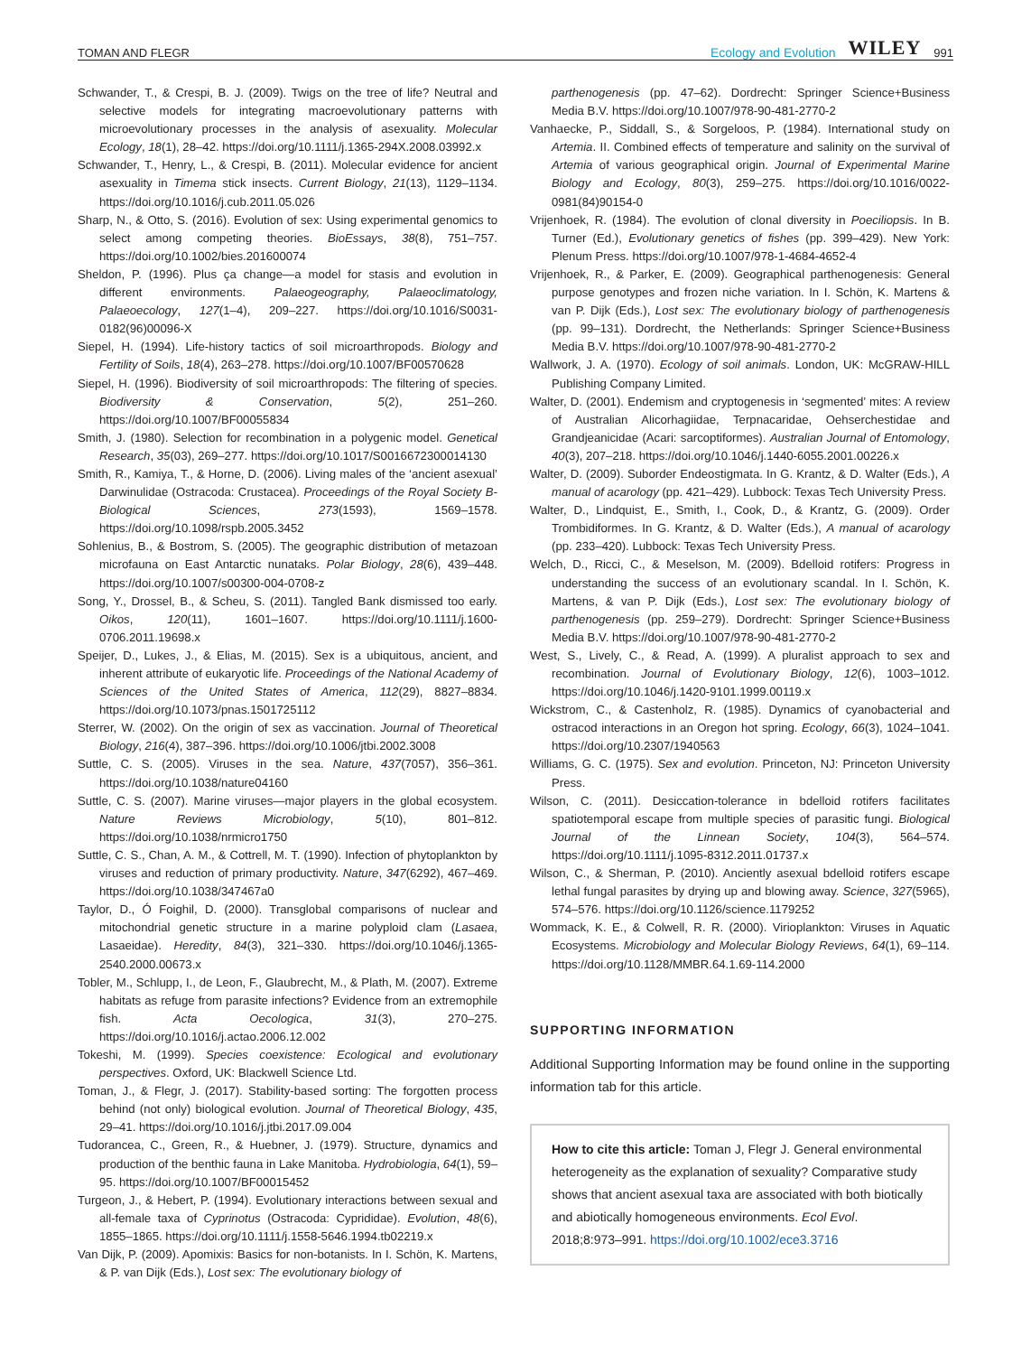TOMAN AND FLEGR Ecology and Evolution WILEY 991
Schwander, T., & Crespi, B. J. (2009). Twigs on the tree of life? Neutral and selective models for integrating macroevolutionary patterns with microevolutionary processes in the analysis of asexuality. Molecular Ecology, 18(1), 28–42. https://doi.org/10.1111/j.1365-294X.2008.03992.x
Schwander, T., Henry, L., & Crespi, B. (2011). Molecular evidence for ancient asexuality in Timema stick insects. Current Biology, 21(13), 1129–1134. https://doi.org/10.1016/j.cub.2011.05.026
Sharp, N., & Otto, S. (2016). Evolution of sex: Using experimental genomics to select among competing theories. BioEssays, 38(8), 751–757. https://doi.org/10.1002/bies.201600074
Sheldon, P. (1996). Plus ça change—a model for stasis and evolution in different environments. Palaeogeography, Palaeoclimatology, Palaeoecology, 127(1–4), 209–227. https://doi.org/10.1016/S0031-0182(96)00096-X
Siepel, H. (1994). Life-history tactics of soil microarthropods. Biology and Fertility of Soils, 18(4), 263–278. https://doi.org/10.1007/BF00570628
Siepel, H. (1996). Biodiversity of soil microarthropods: The filtering of species. Biodiversity & Conservation, 5(2), 251–260. https://doi.org/10.1007/BF00055834
Smith, J. (1980). Selection for recombination in a polygenic model. Genetical Research, 35(03), 269–277. https://doi.org/10.1017/S0016672300014130
Smith, R., Kamiya, T., & Horne, D. (2006). Living males of the ‘ancient asexual’ Darwinulidae (Ostracoda: Crustacea). Proceedings of the Royal Society B-Biological Sciences, 273(1593), 1569–1578. https://doi.org/10.1098/rspb.2005.3452
Sohlenius, B., & Bostrom, S. (2005). The geographic distribution of metazoan microfauna on East Antarctic nunataks. Polar Biology, 28(6), 439–448. https://doi.org/10.1007/s00300-004-0708-z
Song, Y., Drossel, B., & Scheu, S. (2011). Tangled Bank dismissed too early. Oikos, 120(11), 1601–1607. https://doi.org/10.1111/j.1600-0706.2011.19698.x
Speijer, D., Lukes, J., & Elias, M. (2015). Sex is a ubiquitous, ancient, and inherent attribute of eukaryotic life. Proceedings of the National Academy of Sciences of the United States of America, 112(29), 8827–8834. https://doi.org/10.1073/pnas.1501725112
Sterrer, W. (2002). On the origin of sex as vaccination. Journal of Theoretical Biology, 216(4), 387–396. https://doi.org/10.1006/jtbi.2002.3008
Suttle, C. S. (2005). Viruses in the sea. Nature, 437(7057), 356–361. https://doi.org/10.1038/nature04160
Suttle, C. S. (2007). Marine viruses—major players in the global ecosystem. Nature Reviews Microbiology, 5(10), 801–812. https://doi.org/10.1038/nrmicro1750
Suttle, C. S., Chan, A. M., & Cottrell, M. T. (1990). Infection of phytoplankton by viruses and reduction of primary productivity. Nature, 347(6292), 467–469. https://doi.org/10.1038/347467a0
Taylor, D., Ó Foighil, D. (2000). Transglobal comparisons of nuclear and mitochondrial genetic structure in a marine polyploid clam (Lasaea, Lasaeidae). Heredity, 84(3), 321–330. https://doi.org/10.1046/j.1365-2540.2000.00673.x
Tobler, M., Schlupp, I., de Leon, F., Glaubrecht, M., & Plath, M. (2007). Extreme habitats as refuge from parasite infections? Evidence from an extremophile fish. Acta Oecologica, 31(3), 270–275. https://doi.org/10.1016/j.actao.2006.12.002
Tokeshi, M. (1999). Species coexistence: Ecological and evolutionary perspectives. Oxford, UK: Blackwell Science Ltd.
Toman, J., & Flegr, J. (2017). Stability-based sorting: The forgotten process behind (not only) biological evolution. Journal of Theoretical Biology, 435, 29–41. https://doi.org/10.1016/j.jtbi.2017.09.004
Tudorancea, C., Green, R., & Huebner, J. (1979). Structure, dynamics and production of the benthic fauna in Lake Manitoba. Hydrobiologia, 64(1), 59–95. https://doi.org/10.1007/BF00015452
Turgeon, J., & Hebert, P. (1994). Evolutionary interactions between sexual and all-female taxa of Cyprinotus (Ostracoda: Cyprididae). Evolution, 48(6), 1855–1865. https://doi.org/10.1111/j.1558-5646.1994.tb02219.x
Van Dijk, P. (2009). Apomixis: Basics for non-botanists. In I. Schön, K. Martens, & P. van Dijk (Eds.), Lost sex: The evolutionary biology of
parthenogenesis (pp. 47–62). Dordrecht: Springer Science+Business Media B.V. https://doi.org/10.1007/978-90-481-2770-2
Vanhaecke, P., Siddall, S., & Sorgeloos, P. (1984). International study on Artemia. II. Combined effects of temperature and salinity on the survival of Artemia of various geographical origin. Journal of Experimental Marine Biology and Ecology, 80(3), 259–275. https://doi.org/10.1016/0022-0981(84)90154-0
Vrijenhoek, R. (1984). The evolution of clonal diversity in Poeciliopsis. In B. Turner (Ed.), Evolutionary genetics of fishes (pp. 399–429). New York: Plenum Press. https://doi.org/10.1007/978-1-4684-4652-4
Vrijenhoek, R., & Parker, E. (2009). Geographical parthenogenesis: General purpose genotypes and frozen niche variation. In I. Schön, K. Martens & van P. Dijk (Eds.), Lost sex: The evolutionary biology of parthenogenesis (pp. 99–131). Dordrecht, the Netherlands: Springer Science+Business Media B.V. https://doi.org/10.1007/978-90-481-2770-2
Wallwork, J. A. (1970). Ecology of soil animals. London, UK: McGRAW-HILL Publishing Company Limited.
Walter, D. (2001). Endemism and cryptogenesis in ‘segmented’ mites: A review of Australian Alicorhagiidae, Terpnacaridae, Oehserchestidae and Grandjeanicidae (Acari: sarcoptiformes). Australian Journal of Entomology, 40(3), 207–218. https://doi.org/10.1046/j.1440-6055.2001.00226.x
Walter, D. (2009). Suborder Endeostigmata. In G. Krantz, & D. Walter (Eds.), A manual of acarology (pp. 421–429). Lubbock: Texas Tech University Press.
Walter, D., Lindquist, E., Smith, I., Cook, D., & Krantz, G. (2009). Order Trombidiformes. In G. Krantz, & D. Walter (Eds.), A manual of acarology (pp. 233–420). Lubbock: Texas Tech University Press.
Welch, D., Ricci, C., & Meselson, M. (2009). Bdelloid rotifers: Progress in understanding the success of an evolutionary scandal. In I. Schön, K. Martens, & van P. Dijk (Eds.), Lost sex: The evolutionary biology of parthenogenesis (pp. 259–279). Dordrecht: Springer Science+Business Media B.V. https://doi.org/10.1007/978-90-481-2770-2
West, S., Lively, C., & Read, A. (1999). A pluralist approach to sex and recombination. Journal of Evolutionary Biology, 12(6), 1003–1012. https://doi.org/10.1046/j.1420-9101.1999.00119.x
Wickstrom, C., & Castenholz, R. (1985). Dynamics of cyanobacterial and ostracod interactions in an Oregon hot spring. Ecology, 66(3), 1024–1041. https://doi.org/10.2307/1940563
Williams, G. C. (1975). Sex and evolution. Princeton, NJ: Princeton University Press.
Wilson, C. (2011). Desiccation-tolerance in bdelloid rotifers facilitates spatiotemporal escape from multiple species of parasitic fungi. Biological Journal of the Linnean Society, 104(3), 564–574. https://doi.org/10.1111/j.1095-8312.2011.01737.x
Wilson, C., & Sherman, P. (2010). Anciently asexual bdelloid rotifers escape lethal fungal parasites by drying up and blowing away. Science, 327(5965), 574–576. https://doi.org/10.1126/science.1179252
Wommack, K. E., & Colwell, R. R. (2000). Virioplankton: Viruses in Aquatic Ecosystems. Microbiology and Molecular Biology Reviews, 64(1), 69–114. https://doi.org/10.1128/MMBR.64.1.69-114.2000
SUPPORTING INFORMATION
Additional Supporting Information may be found online in the supporting information tab for this article.
How to cite this article: Toman J, Flegr J. General environmental heterogeneity as the explanation of sexuality? Comparative study shows that ancient asexual taxa are associated with both biotically and abiotically homogeneous environments. Ecol Evol. 2018;8:973–991. https://doi.org/10.1002/ece3.3716